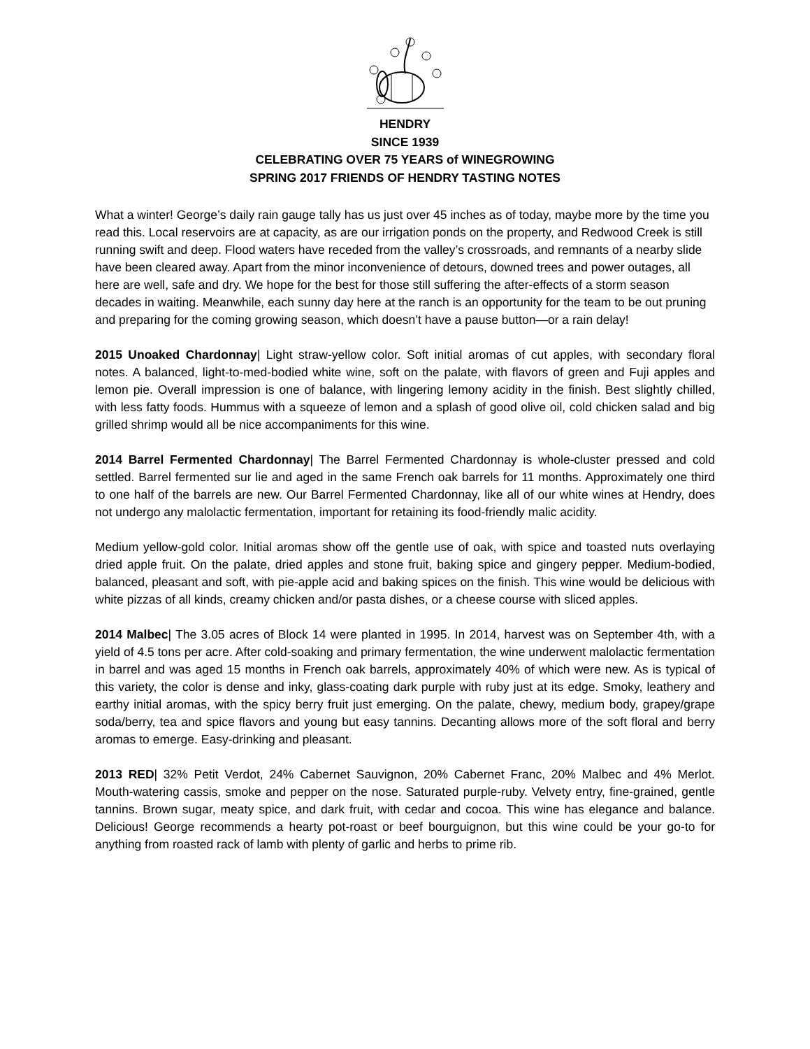HENDRY
SINCE 1939
CELEBRATING OVER 75 YEARS of WINEGROWING
SPRING 2017 FRIENDS OF HENDRY TASTING NOTES
What a winter! George’s daily rain gauge tally has us just over 45 inches as of today, maybe more by the time you read this. Local reservoirs are at capacity, as are our irrigation ponds on the property, and Redwood Creek is still running swift and deep. Flood waters have receded from the valley’s crossroads, and remnants of a nearby slide have been cleared away. Apart from the minor inconvenience of detours, downed trees and power outages, all here are well, safe and dry. We hope for the best for those still suffering the after-effects of a storm season decades in waiting. Meanwhile, each sunny day here at the ranch is an opportunity for the team to be out pruning and preparing for the coming growing season, which doesn’t have a pause button—or a rain delay!
2015 Unoaked Chardonnay| Light straw-yellow color. Soft initial aromas of cut apples, with secondary floral notes. A balanced, light-to-med-bodied white wine, soft on the palate, with flavors of green and Fuji apples and lemon pie. Overall impression is one of balance, with lingering lemony acidity in the finish. Best slightly chilled, with less fatty foods. Hummus with a squeeze of lemon and a splash of good olive oil, cold chicken salad and big grilled shrimp would all be nice accompaniments for this wine.
2014 Barrel Fermented Chardonnay| The Barrel Fermented Chardonnay is whole-cluster pressed and cold settled. Barrel fermented sur lie and aged in the same French oak barrels for 11 months. Approximately one third to one half of the barrels are new. Our Barrel Fermented Chardonnay, like all of our white wines at Hendry, does not undergo any malolactic fermentation, important for retaining its food-friendly malic acidity.
Medium yellow-gold color. Initial aromas show off the gentle use of oak, with spice and toasted nuts overlaying dried apple fruit. On the palate, dried apples and stone fruit, baking spice and gingery pepper. Medium-bodied, balanced, pleasant and soft, with pie-apple acid and baking spices on the finish. This wine would be delicious with white pizzas of all kinds, creamy chicken and/or pasta dishes, or a cheese course with sliced apples.
2014 Malbec| The 3.05 acres of Block 14 were planted in 1995. In 2014, harvest was on September 4th, with a yield of 4.5 tons per acre. After cold-soaking and primary fermentation, the wine underwent malolactic fermentation in barrel and was aged 15 months in French oak barrels, approximately 40% of which were new. As is typical of this variety, the color is dense and inky, glass-coating dark purple with ruby just at its edge. Smoky, leathery and earthy initial aromas, with the spicy berry fruit just emerging. On the palate, chewy, medium body, grapey/grape soda/berry, tea and spice flavors and young but easy tannins. Decanting allows more of the soft floral and berry aromas to emerge. Easy-drinking and pleasant.
2013 RED| 32% Petit Verdot, 24% Cabernet Sauvignon, 20% Cabernet Franc, 20% Malbec and 4% Merlot. Mouth-watering cassis, smoke and pepper on the nose. Saturated purple-ruby. Velvety entry, fine-grained, gentle tannins. Brown sugar, meaty spice, and dark fruit, with cedar and cocoa. This wine has elegance and balance. Delicious! George recommends a hearty pot-roast or beef bourguignon, but this wine could be your go-to for anything from roasted rack of lamb with plenty of garlic and herbs to prime rib.